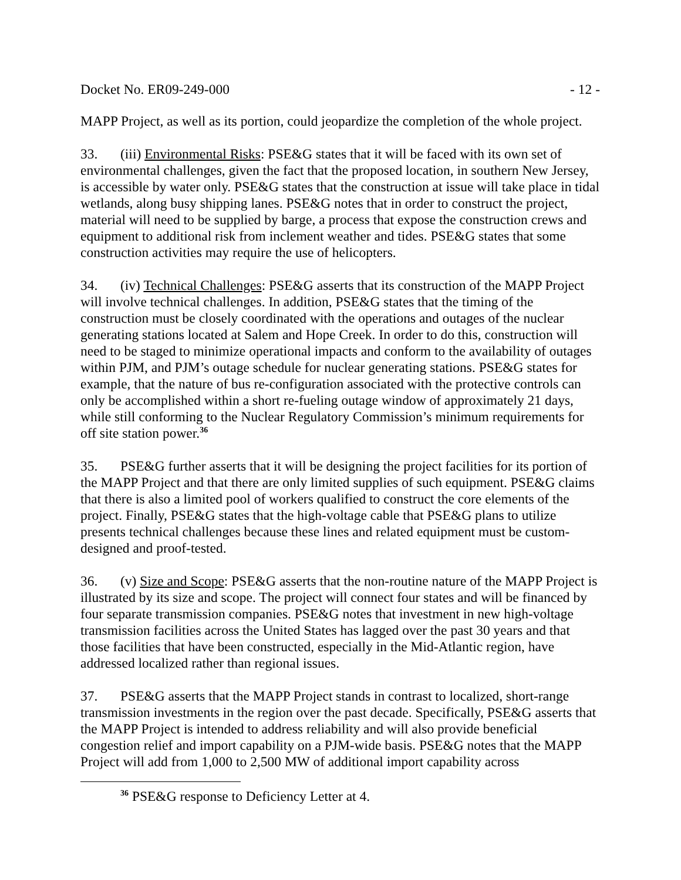Docket No. ER09-249-000 - 12 -
MAPP Project, as well as its portion, could jeopardize the completion of the whole project.
33. (iii) Environmental Risks: PSE&G states that it will be faced with its own set of environmental challenges, given the fact that the proposed location, in southern New Jersey, is accessible by water only. PSE&G states that the construction at issue will take place in tidal wetlands, along busy shipping lanes. PSE&G notes that in order to construct the project, material will need to be supplied by barge, a process that expose the construction crews and equipment to additional risk from inclement weather and tides. PSE&G states that some construction activities may require the use of helicopters.
34. (iv) Technical Challenges: PSE&G asserts that its construction of the MAPP Project will involve technical challenges. In addition, PSE&G states that the timing of the construction must be closely coordinated with the operations and outages of the nuclear generating stations located at Salem and Hope Creek. In order to do this, construction will need to be staged to minimize operational impacts and conform to the availability of outages within PJM, and PJM’s outage schedule for nuclear generating stations. PSE&G states for example, that the nature of bus re-configuration associated with the protective controls can only be accomplished within a short re-fueling outage window of approximately 21 days, while still conforming to the Nuclear Regulatory Commission’s minimum requirements for off site station power.<sup>36</sup>
35. PSE&G further asserts that it will be designing the project facilities for its portion of the MAPP Project and that there are only limited supplies of such equipment. PSE&G claims that there is also a limited pool of workers qualified to construct the core elements of the project. Finally, PSE&G states that the high-voltage cable that PSE&G plans to utilize presents technical challenges because these lines and related equipment must be custom-designed and proof-tested.
36. (v) Size and Scope: PSE&G asserts that the non-routine nature of the MAPP Project is illustrated by its size and scope. The project will connect four states and will be financed by four separate transmission companies. PSE&G notes that investment in new high-voltage transmission facilities across the United States has lagged over the past 30 years and that those facilities that have been constructed, especially in the Mid-Atlantic region, have addressed localized rather than regional issues.
37. PSE&G asserts that the MAPP Project stands in contrast to localized, short-range transmission investments in the region over the past decade. Specifically, PSE&G asserts that the MAPP Project is intended to address reliability and will also provide beneficial congestion relief and import capability on a PJM-wide basis. PSE&G notes that the MAPP Project will add from 1,000 to 2,500 MW of additional import capability across
<sup>36</sup> PSE&G response to Deficiency Letter at 4.